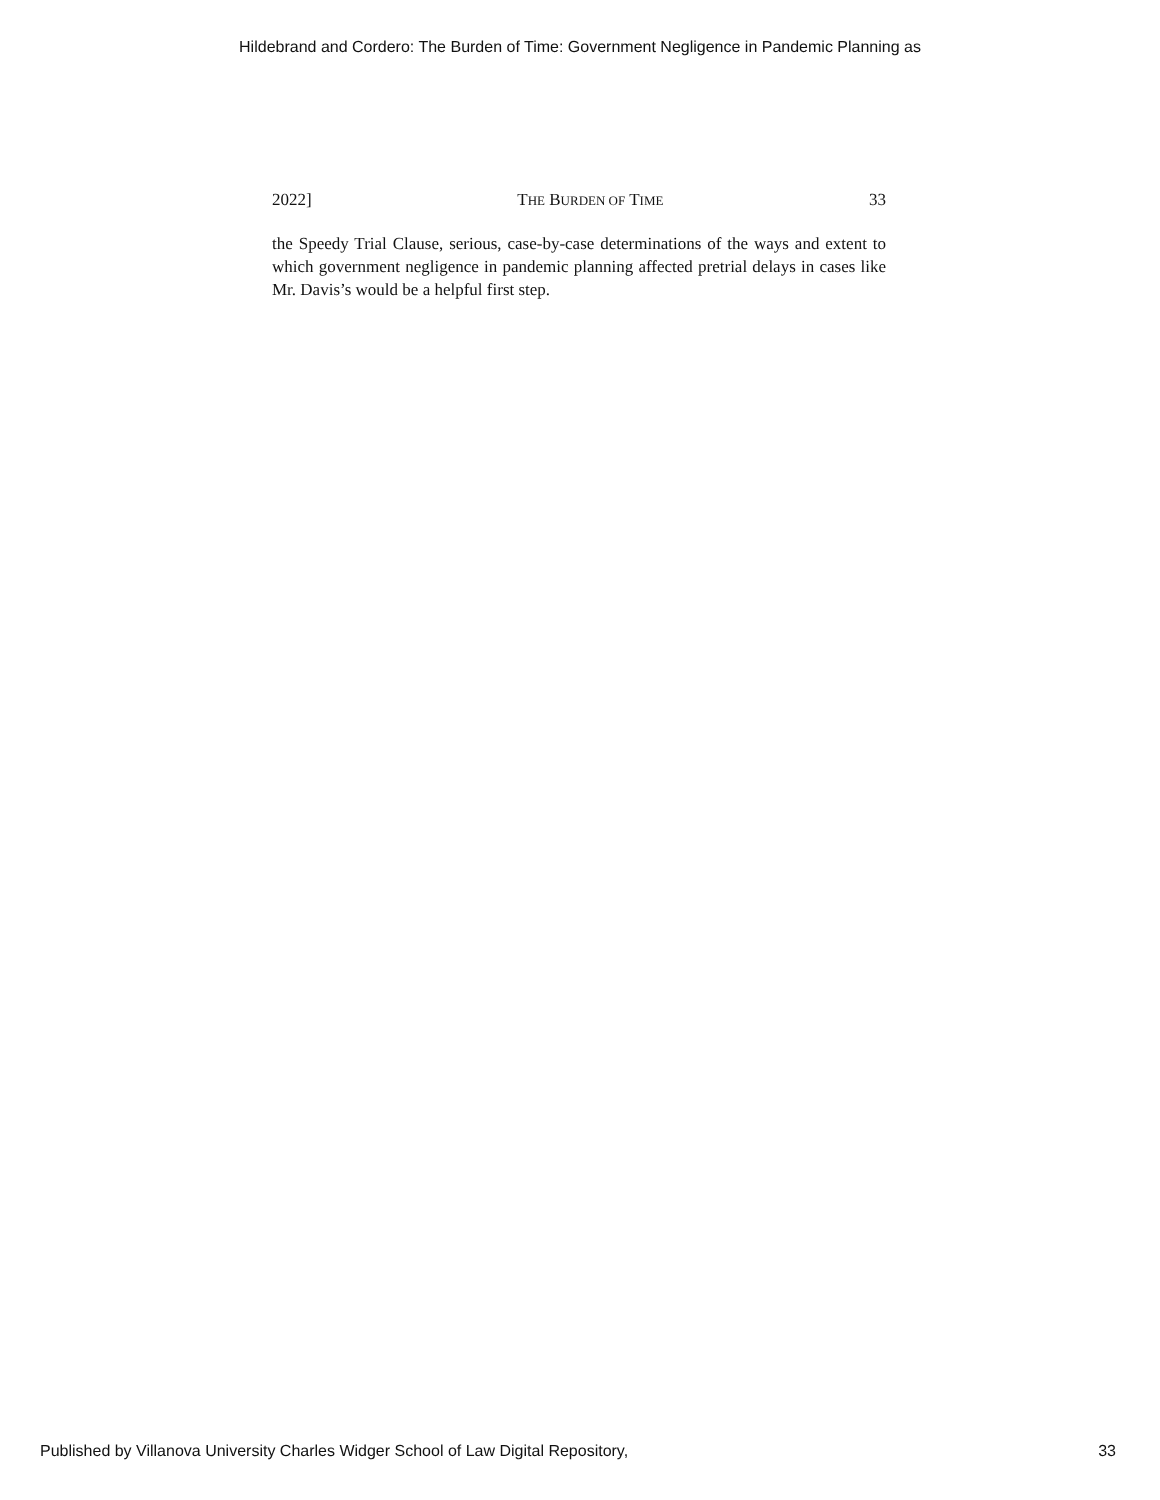Hildebrand and Cordero: The Burden of Time: Government Negligence in Pandemic Planning as
2022] THE BURDEN OF TIME 33
the Speedy Trial Clause, serious, case-by-case determinations of the ways and extent to which government negligence in pandemic planning affected pretrial delays in cases like Mr. Davis’s would be a helpful first step.
Published by Villanova University Charles Widger School of Law Digital Repository, 33